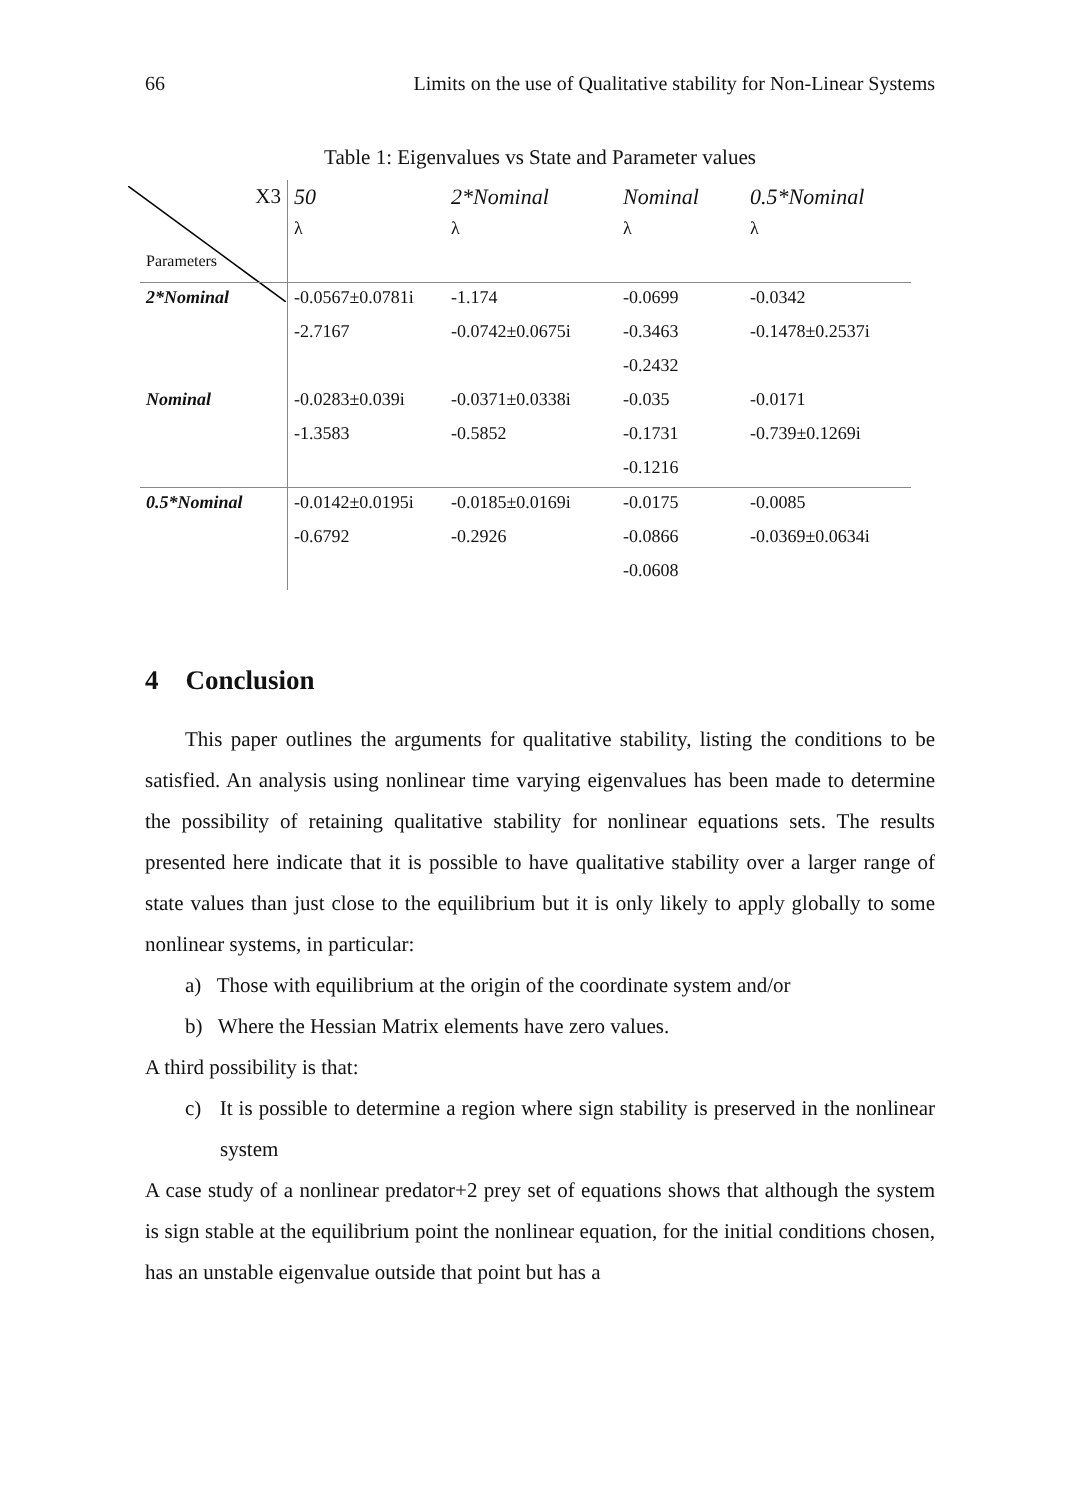66 Limits on the use of Qualitative stability for Non-Linear Systems
Table 1: Eigenvalues vs State and Parameter values
| X3 | 50 | 2*Nominal | Nominal | 0.5*Nominal |
| | λ | λ | λ | λ |
| Parameters | | | | |
| 2*Nominal | -0.0567±0.0781i | -1.174 | -0.0699 | -0.0342 |
| | -2.7167 | -0.0742±0.0675i | -0.3463 | -0.1478±0.2537i |
| | | | -0.2432 | |
| Nominal | -0.0283±0.039i | -0.0371±0.0338i | -0.035 | -0.0171 |
| | -1.3583 | -0.5852 | -0.1731 | -0.739±0.1269i |
| | | | -0.1216 | |
| 0.5*Nominal | -0.0142±0.0195i | -0.0185±0.0169i | -0.0175 | -0.0085 |
| | -0.6792 | -0.2926 | -0.0866 | -0.0369±0.0634i |
| | | | -0.0608 | |
4 Conclusion
This paper outlines the arguments for qualitative stability, listing the conditions to be satisfied. An analysis using nonlinear time varying eigenvalues has been made to determine the possibility of retaining qualitative stability for nonlinear equations sets. The results presented here indicate that it is possible to have qualitative stability over a larger range of state values than just close to the equilibrium but it is only likely to apply globally to some nonlinear systems, in particular:
a) Those with equilibrium at the origin of the coordinate system and/or
b) Where the Hessian Matrix elements have zero values.
A third possibility is that:
c) It is possible to determine a region where sign stability is preserved in the nonlinear system
A case study of a nonlinear predator+2 prey set of equations shows that although the system is sign stable at the equilibrium point the nonlinear equation, for the initial conditions chosen, has an unstable eigenvalue outside that point but has a